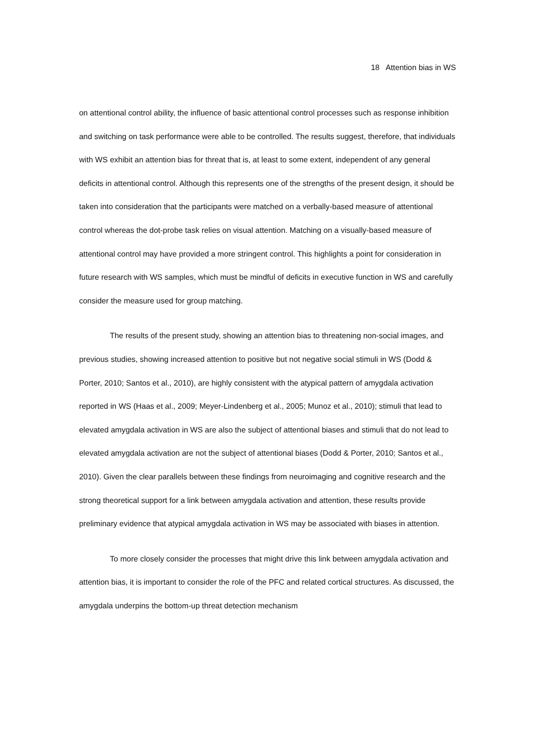18 Attention bias in WS
on attentional control ability, the influence of basic attentional control processes such as response inhibition and switching on task performance were able to be controlled. The results suggest, therefore, that individuals with WS exhibit an attention bias for threat that is, at least to some extent, independent of any general deficits in attentional control. Although this represents one of the strengths of the present design, it should be taken into consideration that the participants were matched on a verbally-based measure of attentional control whereas the dot-probe task relies on visual attention. Matching on a visually-based measure of attentional control may have provided a more stringent control. This highlights a point for consideration in future research with WS samples, which must be mindful of deficits in executive function in WS and carefully consider the measure used for group matching.
The results of the present study, showing an attention bias to threatening non-social images, and previous studies, showing increased attention to positive but not negative social stimuli in WS (Dodd & Porter, 2010; Santos et al., 2010), are highly consistent with the atypical pattern of amygdala activation reported in WS (Haas et al., 2009; Meyer-Lindenberg et al., 2005; Munoz et al., 2010); stimuli that lead to elevated amygdala activation in WS are also the subject of attentional biases and stimuli that do not lead to elevated amygdala activation are not the subject of attentional biases (Dodd & Porter, 2010; Santos et al., 2010). Given the clear parallels between these findings from neuroimaging and cognitive research and the strong theoretical support for a link between amygdala activation and attention, these results provide preliminary evidence that atypical amygdala activation in WS may be associated with biases in attention.
To more closely consider the processes that might drive this link between amygdala activation and attention bias, it is important to consider the role of the PFC and related cortical structures. As discussed, the amygdala underpins the bottom-up threat detection mechanism